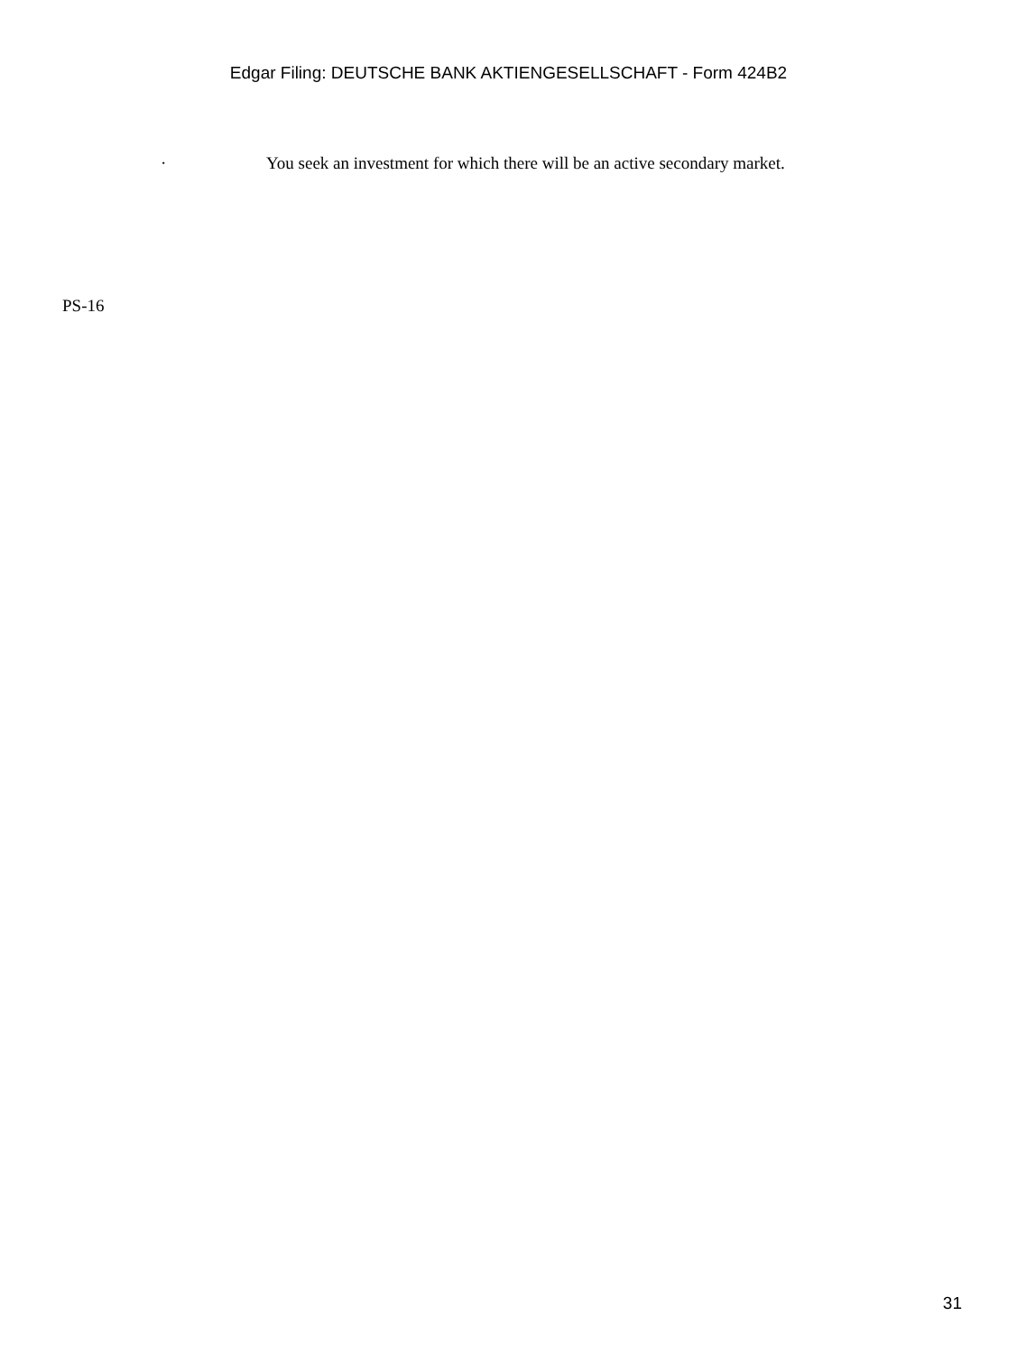Edgar Filing: DEUTSCHE BANK AKTIENGESELLSCHAFT - Form 424B2
· You seek an investment for which there will be an active secondary market.
PS-16
31